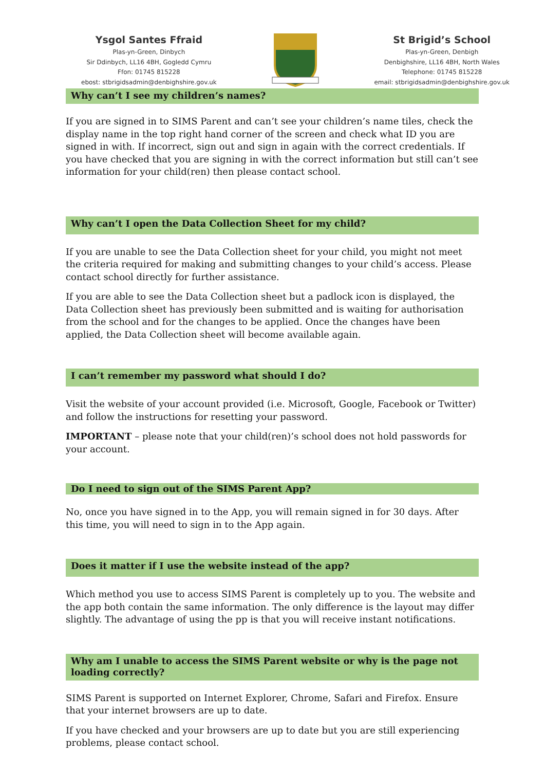Ysgol Santes Ffraid
Plas-yn-Green, Dinbych
Sir Ddinbych, LL16 4BH, Gogledd Cymru
Ffon: 01745 815228
ebost: stbrigidsadmin@denbighshire.gov.uk
St Brigid’s School
Plas-yn-Green, Denbigh
Denbighshire, LL16 4BH, North Wales
Telephone: 01745 815228
email: stbrigidsadmin@denbighshire.gov.uk
Why can’t I see my children’s names?
If you are signed in to SIMS Parent and can’t see your children’s name tiles, check the display name in the top right hand corner of the screen and check what ID you are signed in with. If incorrect, sign out and sign in again with the correct credentials. If you have checked that you are signing in with the correct information but still can’t see information for your child(ren) then please contact school.
Why can’t I open the Data Collection Sheet for my child?
If you are unable to see the Data Collection sheet for your child, you might not meet the criteria required for making and submitting changes to your child’s access. Please contact school directly for further assistance.
If you are able to see the Data Collection sheet but a padlock icon is displayed, the Data Collection sheet has previously been submitted and is waiting for authorisation from the school and for the changes to be applied. Once the changes have been applied, the Data Collection sheet will become available again.
I can’t remember my password what should I do?
Visit the website of your account provided (i.e. Microsoft, Google, Facebook or Twitter) and follow the instructions for resetting your password.
IMPORTANT – please note that your child(ren)’s school does not hold passwords for your account.
Do I need to sign out of the SIMS Parent App?
No, once you have signed in to the App, you will remain signed in for 30 days. After this time, you will need to sign in to the App again.
Does it matter if I use the website instead of the app?
Which method you use to access SIMS Parent is completely up to you. The website and the app both contain the same information. The only difference is the layout may differ slightly. The advantage of using the pp is that you will receive instant notifications.
Why am I unable to access the SIMS Parent website or why is the page not loading correctly?
SIMS Parent is supported on Internet Explorer, Chrome, Safari and Firefox. Ensure that your internet browsers are up to date.
If you have checked and your browsers are up to date but you are still experiencing problems, please contact school.